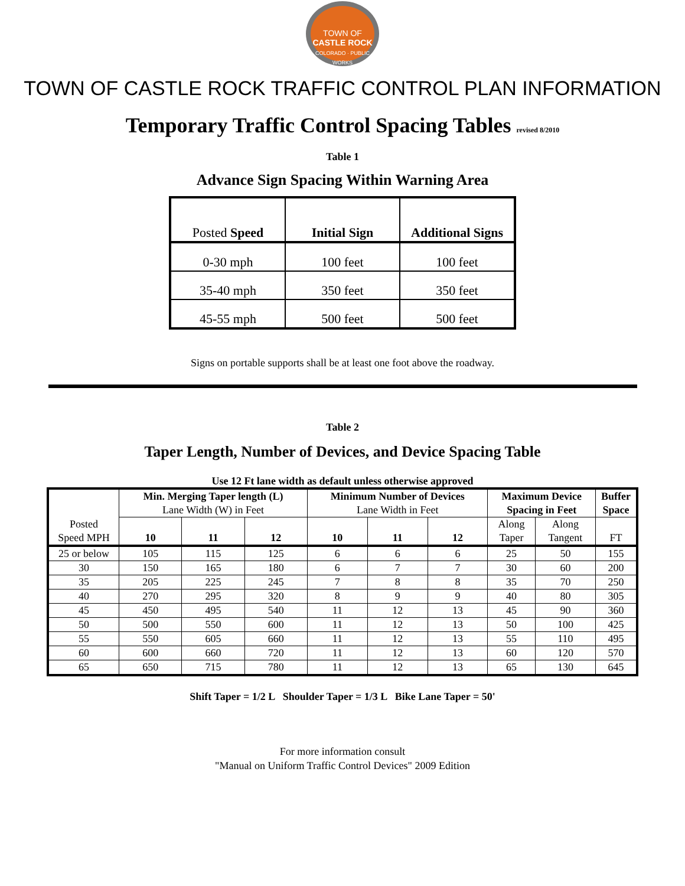TOWN OF
CASTLE ROCK
COLORADO · PUBLIC WORKS
TOWN OF CASTLE ROCK TRAFFIC CONTROL PLAN INFORMATION
Temporary Traffic Control Spacing Tables revised 8/2010
Table 1
Advance Sign Spacing Within Warning Area
| Posted Speed | Initial Sign | Additional Signs |
| 0-30 mph | 100 feet | 100 feet |
| 35-40 mph | 350 feet | 350 feet |
| 45-55 mph | 500 feet | 500 feet |
Signs on portable supports shall be at least one foot above the roadway.
Table 2
Taper Length, Number of Devices, and Device Spacing Table
Use 12 Ft lane width as default unless otherwise approved
| Posted Speed MPH | Min. Merging Taper length (L) Lane Width (W) in Feet | | | Minimum Number of Devices Lane Width in Feet | | | Maximum Device Spacing in Feet | | Buffer Space |
| | 10 | 11 | 12 | 10 | 11 | 12 | Along Taper | Along Tangent | FT |
| 25 or below | 105 | 115 | 125 | 6 | 6 | 6 | 25 | 50 | 155 |
| 30 | 150 | 165 | 180 | 6 | 7 | 7 | 30 | 60 | 200 |
| 35 | 205 | 225 | 245 | 7 | 8 | 8 | 35 | 70 | 250 |
| 40 | 270 | 295 | 320 | 8 | 9 | 9 | 40 | 80 | 305 |
| 45 | 450 | 495 | 540 | 11 | 12 | 13 | 45 | 90 | 360 |
| 50 | 500 | 550 | 600 | 11 | 12 | 13 | 50 | 100 | 425 |
| 55 | 550 | 605 | 660 | 11 | 12 | 13 | 55 | 110 | 495 |
| 60 | 600 | 660 | 720 | 11 | 12 | 13 | 60 | 120 | 570 |
| 65 | 650 | 715 | 780 | 11 | 12 | 13 | 65 | 130 | 645 |
Shift Taper = 1/2 L Shoulder Taper = 1/3 L Bike Lane Taper = 50'
For more information consult
"Manual on Uniform Traffic Control Devices" 2009 Edition